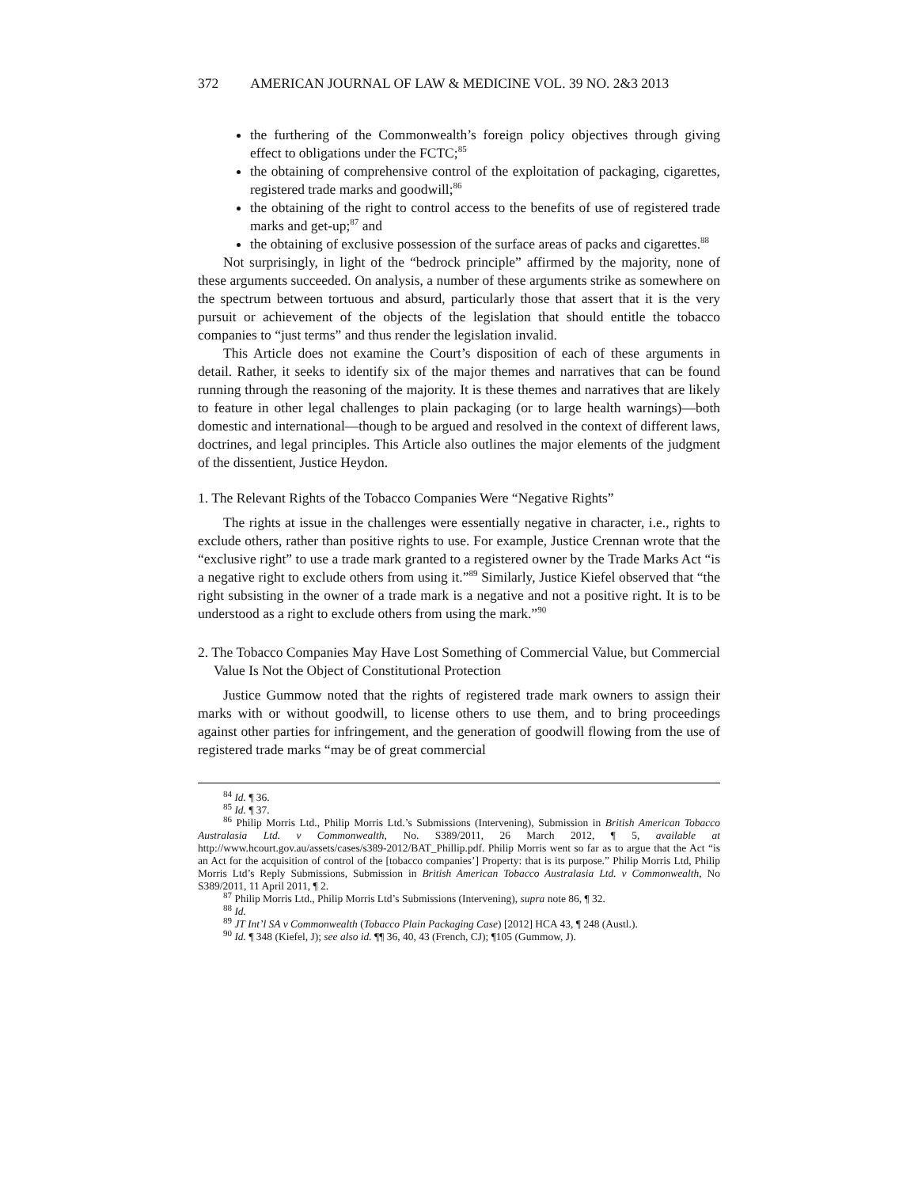372 AMERICAN JOURNAL OF LAW & MEDICINE VOL. 39 NO. 2&3 2013
the furthering of the Commonwealth’s foreign policy objectives through giving effect to obligations under the FCTC;<sup>85</sup>
the obtaining of comprehensive control of the exploitation of packaging, cigarettes, registered trade marks and goodwill;<sup>86</sup>
the obtaining of the right to control access to the benefits of use of registered trade marks and get-up;<sup>87</sup> and
the obtaining of exclusive possession of the surface areas of packs and cigarettes.<sup>88</sup>
Not surprisingly, in light of the “bedrock principle” affirmed by the majority, none of these arguments succeeded. On analysis, a number of these arguments strike as somewhere on the spectrum between tortuous and absurd, particularly those that assert that it is the very pursuit or achievement of the objects of the legislation that should entitle the tobacco companies to “just terms” and thus render the legislation invalid.
This Article does not examine the Court’s disposition of each of these arguments in detail. Rather, it seeks to identify six of the major themes and narratives that can be found running through the reasoning of the majority. It is these themes and narratives that are likely to feature in other legal challenges to plain packaging (or to large health warnings)—both domestic and international—though to be argued and resolved in the context of different laws, doctrines, and legal principles. This Article also outlines the major elements of the judgment of the dissentient, Justice Heydon.
1. The Relevant Rights of the Tobacco Companies Were “Negative Rights”
The rights at issue in the challenges were essentially negative in character, i.e., rights to exclude others, rather than positive rights to use. For example, Justice Crennan wrote that the “exclusive right” to use a trade mark granted to a registered owner by the Trade Marks Act “is a negative right to exclude others from using it.”<sup>89</sup> Similarly, Justice Kiefel observed that “the right subsisting in the owner of a trade mark is a negative and not a positive right. It is to be understood as a right to exclude others from using the mark.”<sup>90</sup>
2. The Tobacco Companies May Have Lost Something of Commercial Value, but Commercial Value Is Not the Object of Constitutional Protection
Justice Gummow noted that the rights of registered trade mark owners to assign their marks with or without goodwill, to license others to use them, and to bring proceedings against other parties for infringement, and the generation of goodwill flowing from the use of registered trade marks “may be of great commercial
<sup>84</sup> Id. ¶ 36.
<sup>85</sup> Id. ¶ 37.
<sup>86</sup> Philip Morris Ltd., Philip Morris Ltd.’s Submissions (Intervening), Submission in British American Tobacco Australasia Ltd. v Commonwealth, No. S389/2011, 26 March 2012, ¶ 5, available at http://www.hcourt.gov.au/assets/cases/s389-2012/BAT_Phillip.pdf. Philip Morris went so far as to argue that the Act “is an Act for the acquisition of control of the [tobacco companies’] Property: that is its purpose.” Philip Morris Ltd, Philip Morris Ltd’s Reply Submissions, Submission in British American Tobacco Australasia Ltd. v Commonwealth, No S389/2011, 11 April 2011, ¶ 2.
<sup>87</sup> Philip Morris Ltd., Philip Morris Ltd’s Submissions (Intervening), supra note 86, ¶ 32.
<sup>88</sup> Id.
<sup>89</sup> JT Int’l SA v Commonwealth (Tobacco Plain Packaging Case) [2012] HCA 43, ¶ 248 (Austl.).
<sup>90</sup> Id. ¶ 348 (Kiefel, J); see also id. ¶¶ 36, 40, 43 (French, CJ); ¶105 (Gummow, J).